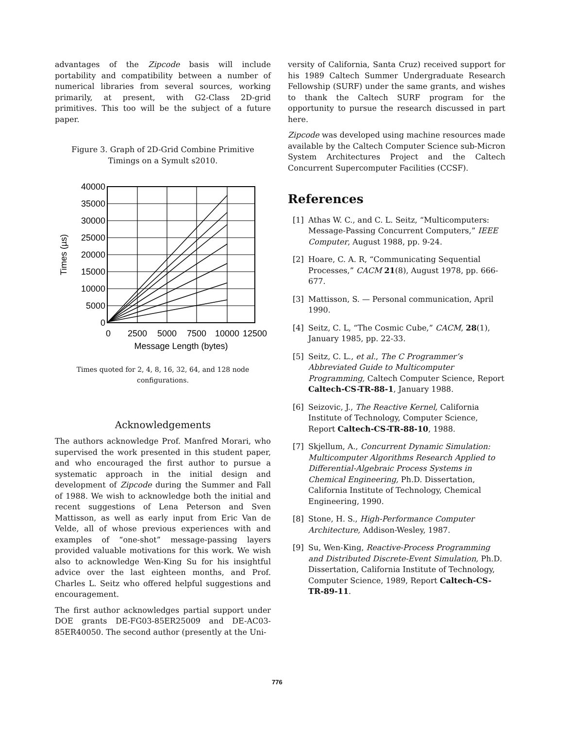advantages of the Zipcode basis will include portability and compatibility between a number of numerical libraries from several sources, working primarily, at present, with G2-Class 2D-grid primitives. This too will be the subject of a future paper.
Figure 3. Graph of 2D-Grid Combine Primitive Timings on a Symult s2010.
40000
35000
30000
25000
20000
15000
10000
5000
0
0
2500
5000
7500
10000
12500
Message Length (bytes)
Times (µs)
Times quoted for 2, 4, 8, 16, 32, 64, and 128 node configurations.
Acknowledgements
The authors acknowledge Prof. Manfred Morari, who supervised the work presented in this student paper, and who encouraged the first author to pursue a systematic approach in the initial design and development of Zipcode during the Summer and Fall of 1988. We wish to acknowledge both the initial and recent suggestions of Lena Peterson and Sven Mattisson, as well as early input from Eric Van de Velde, all of whose previous experiences with and examples of “one-shot” message-passing layers provided valuable motivations for this work. We wish also to acknowledge Wen-King Su for his insightful advice over the last eighteen months, and Prof. Charles L. Seitz who offered helpful suggestions and encouragement.
The first author acknowledges partial support under DOE grants DE-FG03-85ER25009 and DE-AC03-85ER40050. The second author (presently at the Uni-
versity of California, Santa Cruz) received support for his 1989 Caltech Summer Undergraduate Research Fellowship (SURF) under the same grants, and wishes to thank the Caltech SURF program for the opportunity to pursue the research discussed in part here.
Zipcode was developed using machine resources made available by the Caltech Computer Science sub-Micron System Architectures Project and the Caltech Concurrent Supercomputer Facilities (CCSF).
References
[1] Athas W. C., and C. L. Seitz, “Multicomputers: Message-Passing Concurrent Computers,” IEEE Computer, August 1988, pp. 9-24.
[2] Hoare, C. A. R, “Communicating Sequential Processes,” CACM 21(8), August 1978, pp. 666-677.
[3] Mattisson, S. — Personal communication, April 1990.
[4] Seitz, C. L, “The Cosmic Cube,” CACM, 28(1), January 1985, pp. 22-33.
[5] Seitz, C. L., et al., The C Programmer’s Abbreviated Guide to Multicomputer Programming, Caltech Computer Science, Report Caltech-CS-TR-88-1, January 1988.
[6] Seizovic, J., The Reactive Kernel, California Institute of Technology, Computer Science, Report Caltech-CS-TR-88-10, 1988.
[7] Skjellum, A., Concurrent Dynamic Simulation: Multicomputer Algorithms Research Applied to Differential-Algebraic Process Systems in Chemical Engineering, Ph.D. Dissertation, California Institute of Technology, Chemical Engineering, 1990.
[8] Stone, H. S., High-Performance Computer Architecture, Addison-Wesley, 1987.
[9] Su, Wen-King, Reactive-Process Programming and Distributed Discrete-Event Simulation, Ph.D. Dissertation, California Institute of Technology, Computer Science, 1989, Report Caltech-CS-TR-89-11.
776